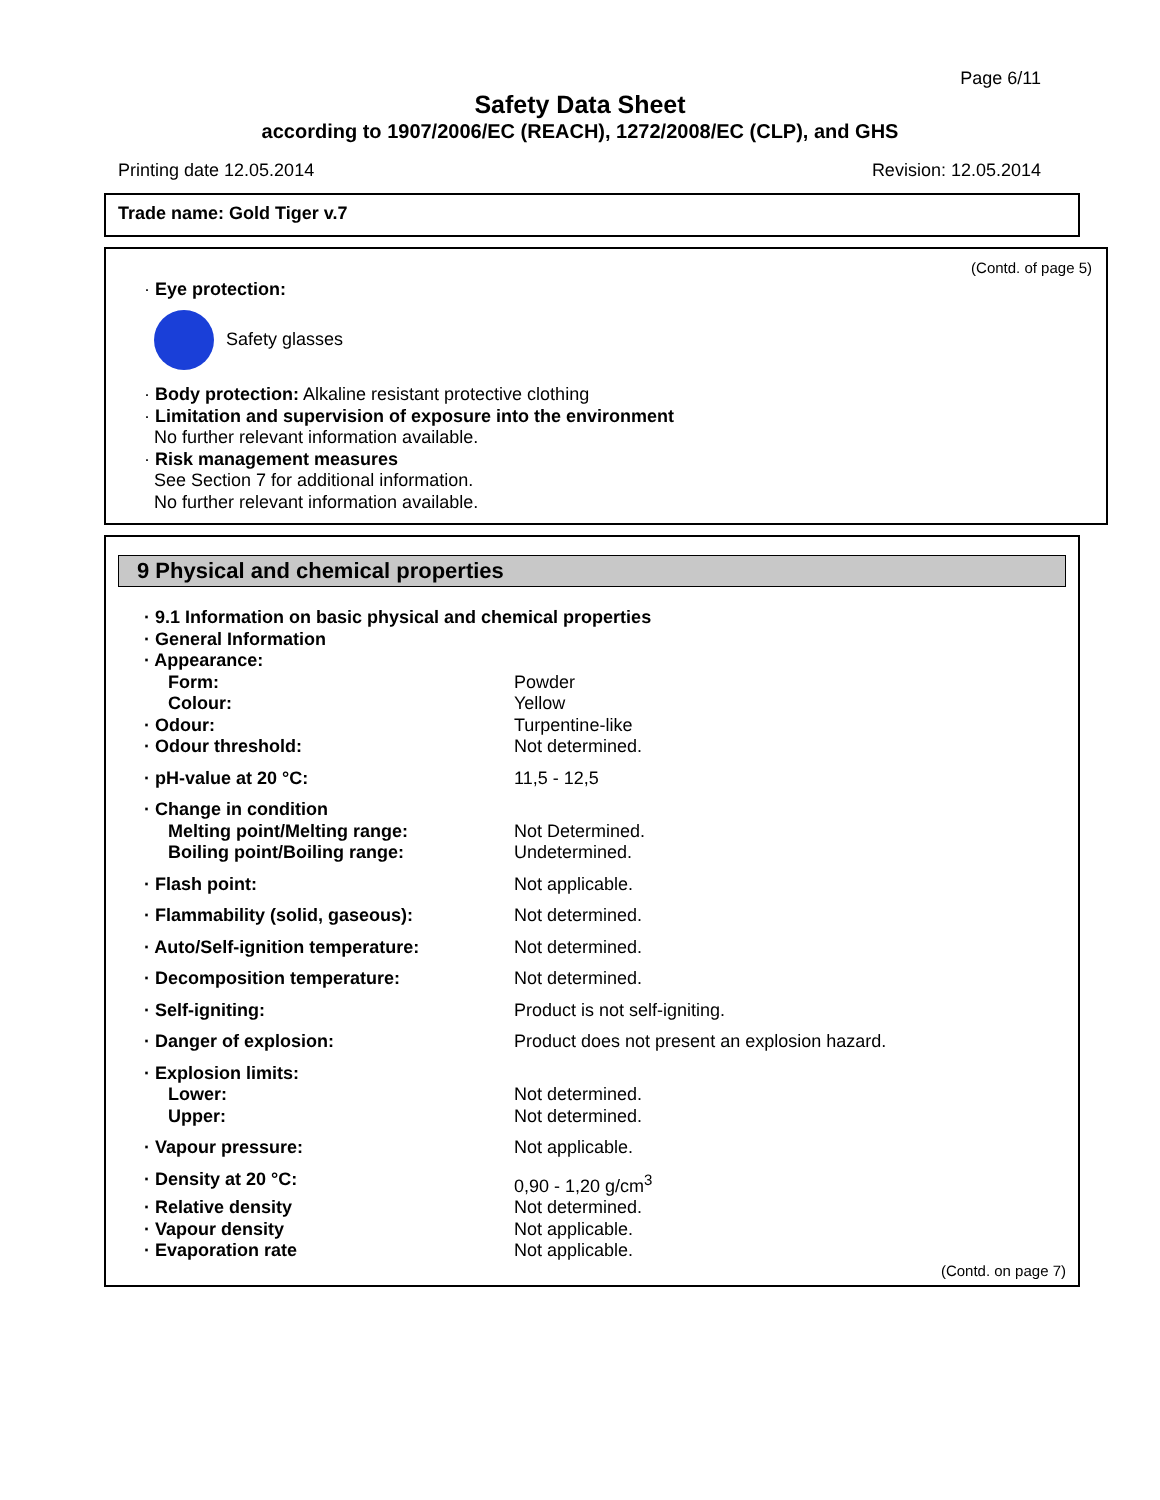Page 6/11
Safety Data Sheet
according to 1907/2006/EC (REACH), 1272/2008/EC (CLP), and GHS
Printing date 12.05.2014 Revision: 12.05.2014
Trade name: Gold Tiger v.7
(Contd. of page 5)
· Eye protection:
Safety glasses
· Body protection: Alkaline resistant protective clothing
· Limitation and supervision of exposure into the environment
No further relevant information available.
· Risk management measures
See Section 7 for additional information.
No further relevant information available.
9 Physical and chemical properties
| · 9.1 Information on basic physical and chemical properties | |
| · General Information | |
| · Appearance: | |
| Form: | Powder |
| Colour: | Yellow |
| · Odour: | Turpentine-like |
| · Odour threshold: | Not determined. |
| · pH-value at 20 °C: | 11,5 - 12,5 |
| · Change in condition | |
| Melting point/Melting range: | Not Determined. |
| Boiling point/Boiling range: | Undetermined. |
| · Flash point: | Not applicable. |
| · Flammability (solid, gaseous): | Not determined. |
| · Auto/Self-ignition temperature: | Not determined. |
| · Decomposition temperature: | Not determined. |
| · Self-igniting: | Product is not self-igniting. |
| · Danger of explosion: | Product does not present an explosion hazard. |
| · Explosion limits: | |
| Lower: | Not determined. |
| Upper: | Not determined. |
| · Vapour pressure: | Not applicable. |
| · Density at 20 °C: | 0,90 - 1,20 g/cm<sup>3</sup> |
| · Relative density | Not determined. |
| · Vapour density | Not applicable. |
| · Evaporation rate | Not applicable. |
(Contd. on page 7)